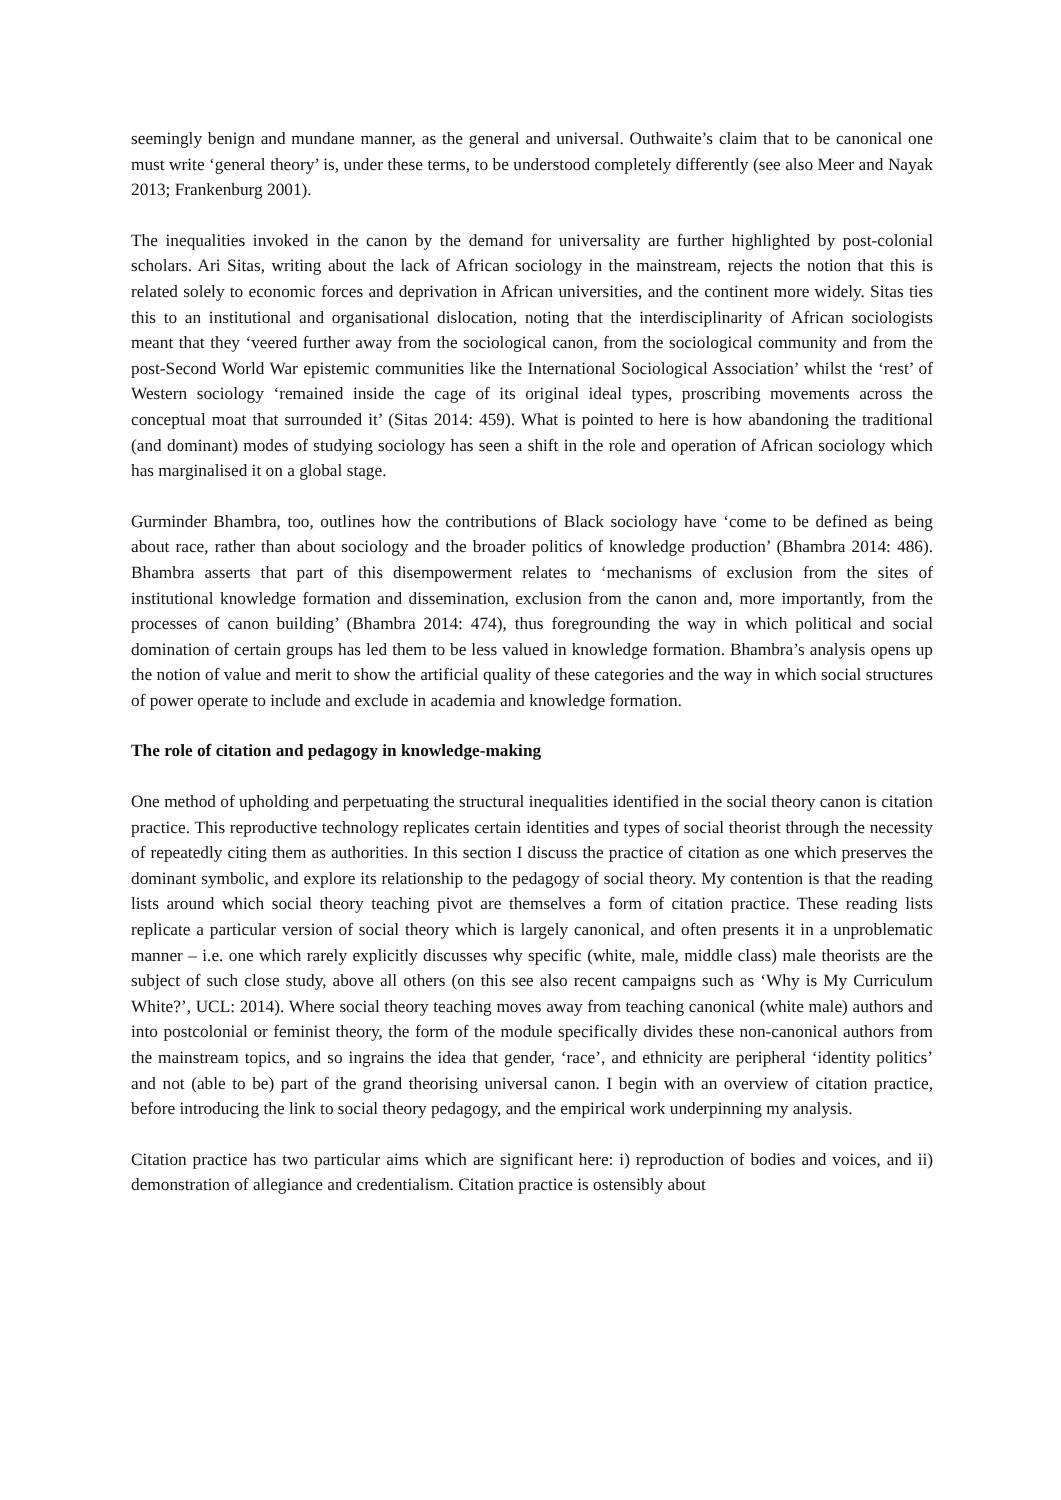seemingly benign and mundane manner, as the general and universal. Outhwaite’s claim that to be canonical one must write ‘general theory’ is, under these terms, to be understood completely differently (see also Meer and Nayak 2013; Frankenburg 2001).
The inequalities invoked in the canon by the demand for universality are further highlighted by post-colonial scholars. Ari Sitas, writing about the lack of African sociology in the mainstream, rejects the notion that this is related solely to economic forces and deprivation in African universities, and the continent more widely. Sitas ties this to an institutional and organisational dislocation, noting that the interdisciplinarity of African sociologists meant that they ‘veered further away from the sociological canon, from the sociological community and from the post-Second World War epistemic communities like the International Sociological Association’ whilst the ‘rest’ of Western sociology ‘remained inside the cage of its original ideal types, proscribing movements across the conceptual moat that surrounded it’ (Sitas 2014: 459). What is pointed to here is how abandoning the traditional (and dominant) modes of studying sociology has seen a shift in the role and operation of African sociology which has marginalised it on a global stage.
Gurminder Bhambra, too, outlines how the contributions of Black sociology have ‘come to be defined as being about race, rather than about sociology and the broader politics of knowledge production’ (Bhambra 2014: 486). Bhambra asserts that part of this disempowerment relates to ‘mechanisms of exclusion from the sites of institutional knowledge formation and dissemination, exclusion from the canon and, more importantly, from the processes of canon building’ (Bhambra 2014: 474), thus foregrounding the way in which political and social domination of certain groups has led them to be less valued in knowledge formation. Bhambra’s analysis opens up the notion of value and merit to show the artificial quality of these categories and the way in which social structures of power operate to include and exclude in academia and knowledge formation.
The role of citation and pedagogy in knowledge-making
One method of upholding and perpetuating the structural inequalities identified in the social theory canon is citation practice. This reproductive technology replicates certain identities and types of social theorist through the necessity of repeatedly citing them as authorities. In this section I discuss the practice of citation as one which preserves the dominant symbolic, and explore its relationship to the pedagogy of social theory. My contention is that the reading lists around which social theory teaching pivot are themselves a form of citation practice. These reading lists replicate a particular version of social theory which is largely canonical, and often presents it in a unproblematic manner – i.e. one which rarely explicitly discusses why specific (white, male, middle class) male theorists are the subject of such close study, above all others (on this see also recent campaigns such as ‘Why is My Curriculum White?’, UCL: 2014). Where social theory teaching moves away from teaching canonical (white male) authors and into postcolonial or feminist theory, the form of the module specifically divides these non-canonical authors from the mainstream topics, and so ingrains the idea that gender, ‘race’, and ethnicity are peripheral ‘identity politics’ and not (able to be) part of the grand theorising universal canon. I begin with an overview of citation practice, before introducing the link to social theory pedagogy, and the empirical work underpinning my analysis.
Citation practice has two particular aims which are significant here: i) reproduction of bodies and voices, and ii) demonstration of allegiance and credentialism. Citation practice is ostensibly about